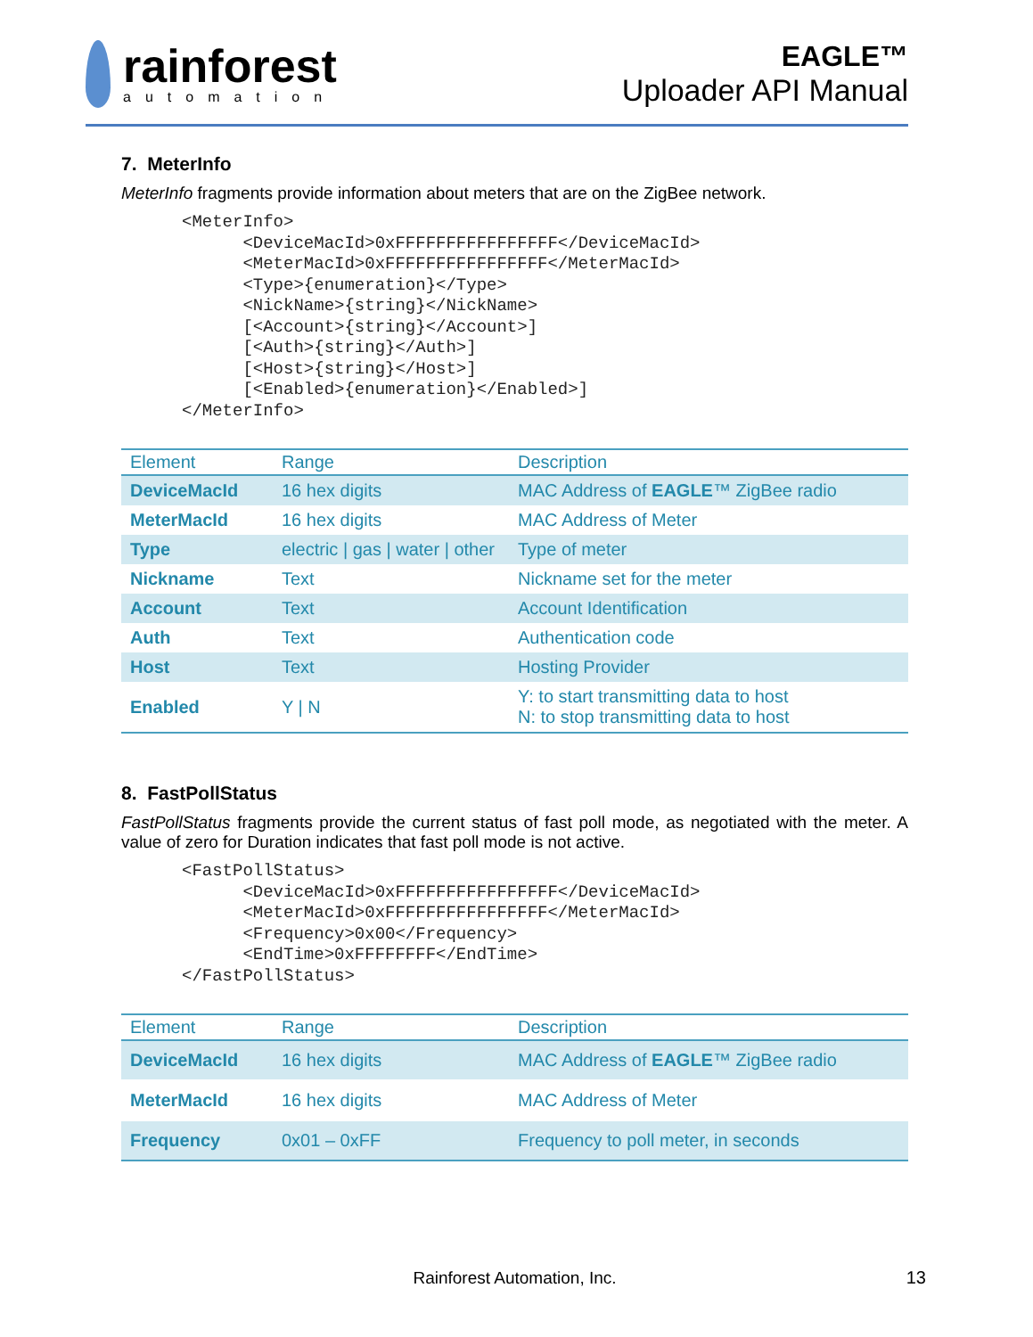rainforest
automation
EAGLE™
Uploader API Manual
7. MeterInfo
MeterInfo fragments provide information about meters that are on the ZigBee network.
<MeterInfo>
      <DeviceMacId>0xFFFFFFFFFFFFFFFF</DeviceMacId>
      <MeterMacId>0xFFFFFFFFFFFFFFFF</MeterMacId>
      <Type>{enumeration}</Type>
      <NickName>{string}</NickName>
      [<Account>{string}</Account>]
      [<Auth>{string}</Auth>]
      [<Host>{string}</Host>]
      [<Enabled>{enumeration}</Enabled>]
</MeterInfo>
| Element | Range | Description |
| --- | --- | --- |
| DeviceMacId | 16 hex digits | MAC Address of EAGLE ™ ZigBee radio |
| MeterMacId | 16 hex digits | MAC Address of Meter |
| Type | electric / gas / water / other | Type of meter |
| Nickname | Text | Nickname set for the meter |
| Account | Text | Account Identification |
| Auth | Text | Authentication code |
| Host | Text | Hosting Provider |
| Enabled | Y / N | Y: to start transmitting data to host N: to stop transmitting data to host |
8. FastPollStatus
FastPollStatus fragments provide the current status of fast poll mode, as negotiated with the meter. A value of zero for Duration indicates that fast poll mode is not active.
<FastPollStatus>
      <DeviceMacId>0xFFFFFFFFFFFFFFFF</DeviceMacId>
      <MeterMacId>0xFFFFFFFFFFFFFFFF</MeterMacId>
      <Frequency>0x00</Frequency>
      <EndTime>0xFFFFFFFF</EndTime>
</FastPollStatus>
| Element | Range | Description |
| --- | --- | --- |
| DeviceMacId | 16 hex digits | MAC Address of EAGLE ™ ZigBee radio |
| MeterMacId | 16 hex digits | MAC Address of Meter |
| Frequency | 0x01 – 0xFF | Frequency to poll meter, in seconds |
Rainforest Automation, Inc.
13